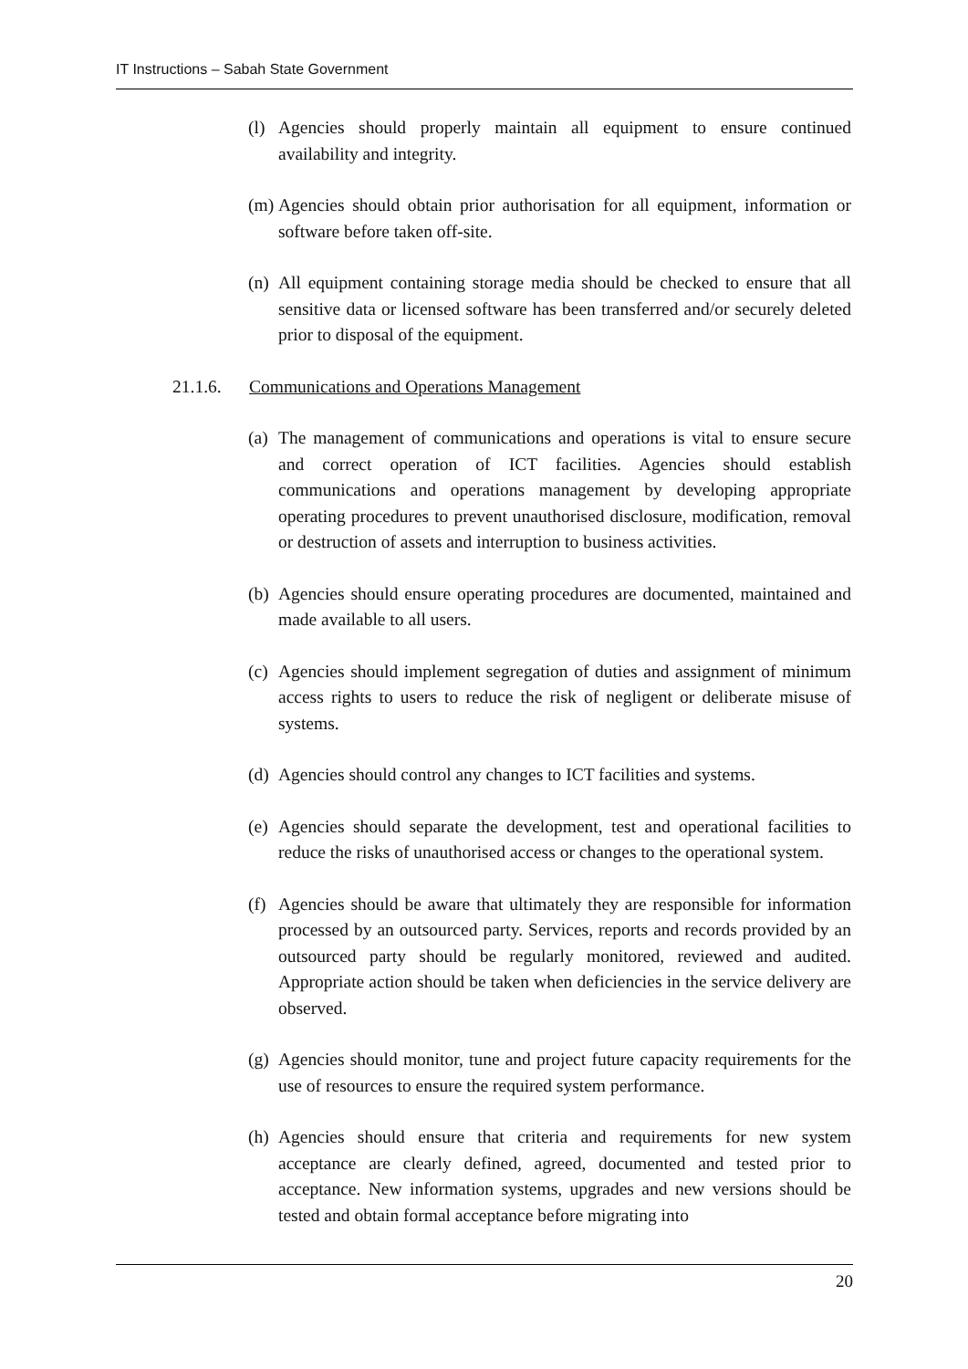IT Instructions – Sabah State Government
(l) Agencies should properly maintain all equipment to ensure continued availability and integrity.
(m) Agencies should obtain prior authorisation for all equipment, information or software before taken off-site.
(n) All equipment containing storage media should be checked to ensure that all sensitive data or licensed software has been transferred and/or securely deleted prior to disposal of the equipment.
21.1.6. Communications and Operations Management
(a) The management of communications and operations is vital to ensure secure and correct operation of ICT facilities. Agencies should establish communications and operations management by developing appropriate operating procedures to prevent unauthorised disclosure, modification, removal or destruction of assets and interruption to business activities.
(b) Agencies should ensure operating procedures are documented, maintained and made available to all users.
(c) Agencies should implement segregation of duties and assignment of minimum access rights to users to reduce the risk of negligent or deliberate misuse of systems.
(d) Agencies should control any changes to ICT facilities and systems.
(e) Agencies should separate the development, test and operational facilities to reduce the risks of unauthorised access or changes to the operational system.
(f) Agencies should be aware that ultimately they are responsible for information processed by an outsourced party. Services, reports and records provided by an outsourced party should be regularly monitored, reviewed and audited. Appropriate action should be taken when deficiencies in the service delivery are observed.
(g) Agencies should monitor, tune and project future capacity requirements for the use of resources to ensure the required system performance.
(h) Agencies should ensure that criteria and requirements for new system acceptance are clearly defined, agreed, documented and tested prior to acceptance. New information systems, upgrades and new versions should be tested and obtain formal acceptance before migrating into
20